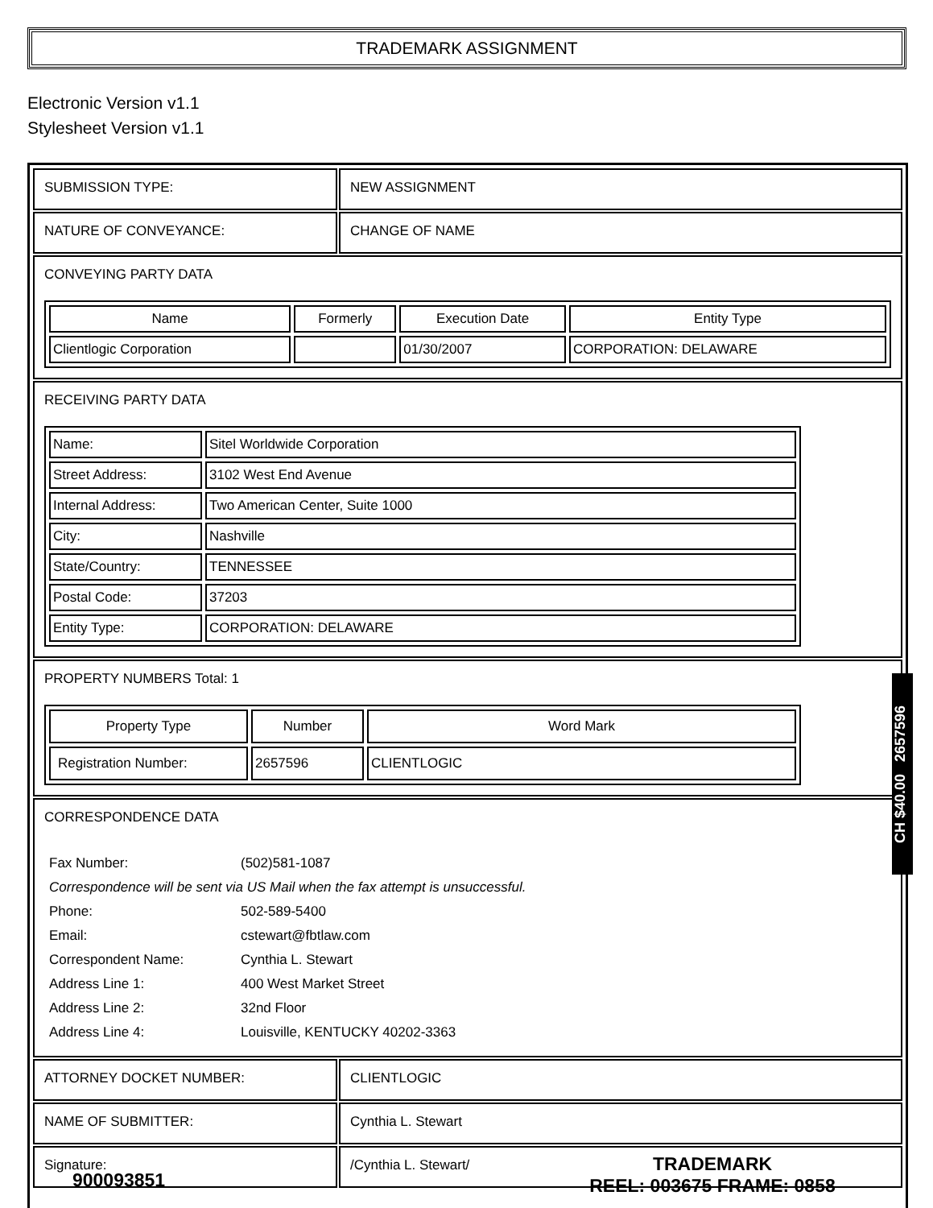TRADEMARK ASSIGNMENT
Electronic Version v1.1
Stylesheet Version v1.1
| SUBMISSION TYPE: | NEW ASSIGNMENT |
| NATURE OF CONVEYANCE: | CHANGE OF NAME |
| CONVEYING PARTY DATA / Name / Formerly / Execution Date / Entity Type / / --- / --- / --- / --- / / Clientlogic Corporation / / 01/30/2007 / CORPORATION: DELAWARE / | |
| RECEIVING PARTY DATA / Name: / Sitel Worldwide Corporation / / Street Address: / 3102 West End Avenue / / Internal Address: / Two American Center, Suite 1000 / / City: / Nashville / / State/Country: / TENNESSEE / / Postal Code: / 37203 / / Entity Type: / CORPORATION: DELAWARE / | |
| PROPERTY NUMBERS Total: 1 / Property Type / Number / Word Mark / / --- / --- / --- / / Registration Number: / 2657596 / CLIENTLOGIC / | |
| CORRESPONDENCE DATA / Fax Number: / (502)581-1087 / / Correspondence will be sent via US Mail when the fax attempt is unsuccessful. / / / Phone: / 502-589-5400 / / Email: / cstewart@fbtlaw.com / / Correspondent Name: / Cynthia L. Stewart / / Address Line 1: / 400 West Market Street / / Address Line 2: / 32nd Floor / / Address Line 4: / Louisville, KENTUCKY 40202-3363 / | |
| ATTORNEY DOCKET NUMBER: | CLIENTLOGIC |
| NAME OF SUBMITTER: | Cynthia L. Stewart |
| Signature: | /Cynthia L. Stewart/ |
CH $40.00 2657596
900093851
TRADEMARK
REEL: 003675 FRAME: 0858